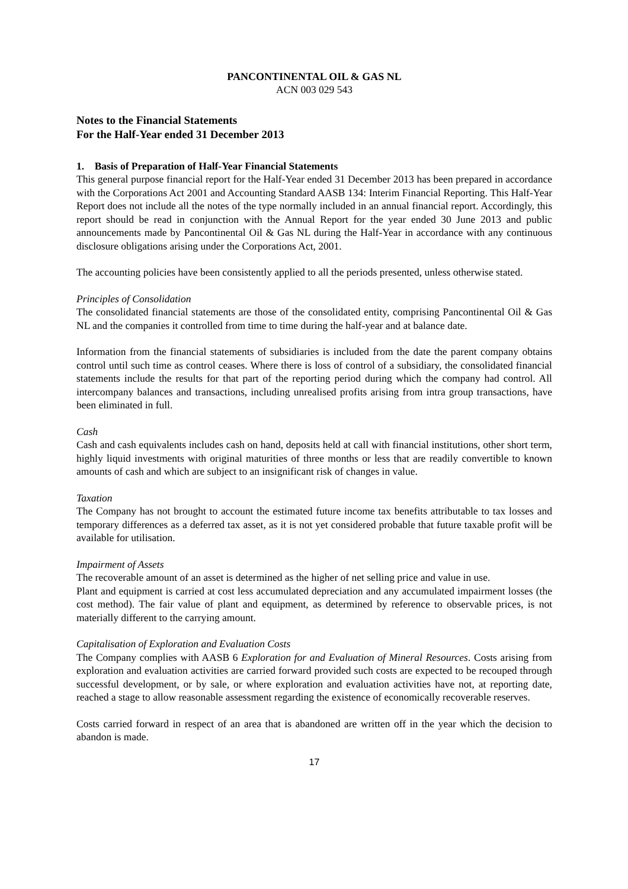PANCONTINENTAL OIL & GAS NL
ACN 003 029 543
Notes to the Financial Statements
For the Half-Year ended 31 December 2013
1. Basis of Preparation of Half-Year Financial Statements
This general purpose financial report for the Half-Year ended 31 December 2013 has been prepared in accordance with the Corporations Act 2001 and Accounting Standard AASB 134: Interim Financial Reporting. This Half-Year Report does not include all the notes of the type normally included in an annual financial report. Accordingly, this report should be read in conjunction with the Annual Report for the year ended 30 June 2013 and public announcements made by Pancontinental Oil & Gas NL during the Half-Year in accordance with any continuous disclosure obligations arising under the Corporations Act, 2001.
The accounting policies have been consistently applied to all the periods presented, unless otherwise stated.
Principles of Consolidation
The consolidated financial statements are those of the consolidated entity, comprising Pancontinental Oil & Gas NL and the companies it controlled from time to time during the half-year and at balance date.
Information from the financial statements of subsidiaries is included from the date the parent company obtains control until such time as control ceases. Where there is loss of control of a subsidiary, the consolidated financial statements include the results for that part of the reporting period during which the company had control. All intercompany balances and transactions, including unrealised profits arising from intra group transactions, have been eliminated in full.
Cash
Cash and cash equivalents includes cash on hand, deposits held at call with financial institutions, other short term, highly liquid investments with original maturities of three months or less that are readily convertible to known amounts of cash and which are subject to an insignificant risk of changes in value.
Taxation
The Company has not brought to account the estimated future income tax benefits attributable to tax losses and temporary differences as a deferred tax asset, as it is not yet considered probable that future taxable profit will be available for utilisation.
Impairment of Assets
The recoverable amount of an asset is determined as the higher of net selling price and value in use.
Plant and equipment is carried at cost less accumulated depreciation and any accumulated impairment losses (the cost method). The fair value of plant and equipment, as determined by reference to observable prices, is not materially different to the carrying amount.
Capitalisation of Exploration and Evaluation Costs
The Company complies with AASB 6 Exploration for and Evaluation of Mineral Resources. Costs arising from exploration and evaluation activities are carried forward provided such costs are expected to be recouped through successful development, or by sale, or where exploration and evaluation activities have not, at reporting date, reached a stage to allow reasonable assessment regarding the existence of economically recoverable reserves.
Costs carried forward in respect of an area that is abandoned are written off in the year which the decision to abandon is made.
17